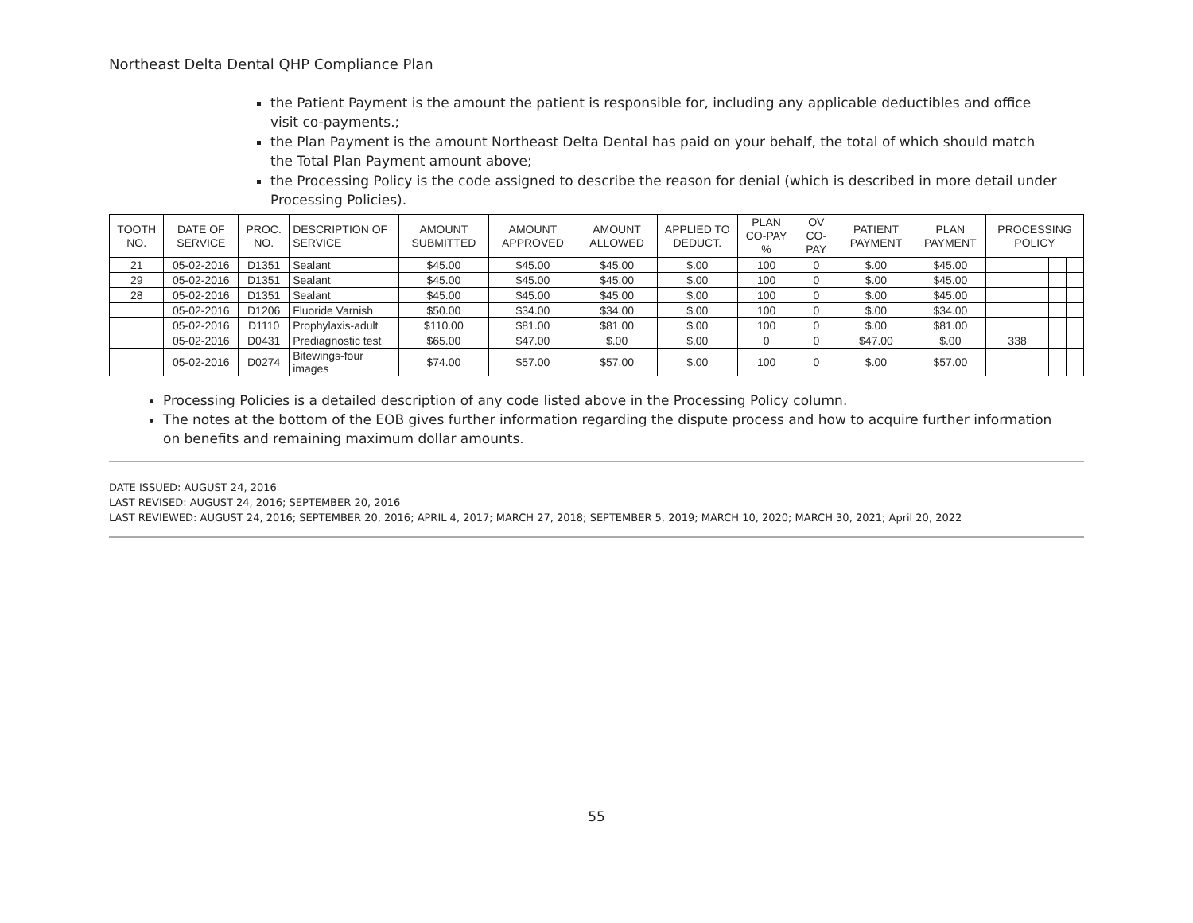Northeast Delta Dental QHP Compliance Plan
the Patient Payment is the amount the patient is responsible for, including any applicable deductibles and office visit co-payments.;
the Plan Payment is the amount Northeast Delta Dental has paid on your behalf, the total of which should match the Total Plan Payment amount above;
the Processing Policy is the code assigned to describe the reason for denial (which is described in more detail under Processing Policies).
| TOOTH NO. | DATE OF SERVICE | PROC. NO. | DESCRIPTION OF SERVICE | AMOUNT SUBMITTED | AMOUNT APPROVED | AMOUNT ALLOWED | APPLIED TO DEDUCT. | PLAN CO-PAY % | OV CO-PAY | PATIENT PAYMENT | PLAN PAYMENT | PROCESSING POLICY | | |
| --- | --- | --- | --- | --- | --- | --- | --- | --- | --- | --- | --- | --- | --- | --- |
| 21 | 05-02-2016 | D1351 | Sealant | $45.00 | $45.00 | $45.00 | $.00 | 100 | 0 | $.00 | $45.00 | | | |
| 29 | 05-02-2016 | D1351 | Sealant | $45.00 | $45.00 | $45.00 | $.00 | 100 | 0 | $.00 | $45.00 | | | |
| 28 | 05-02-2016 | D1351 | Sealant | $45.00 | $45.00 | $45.00 | $.00 | 100 | 0 | $.00 | $45.00 | | | |
| | 05-02-2016 | D1206 | Fluoride Varnish | $50.00 | $34.00 | $34.00 | $.00 | 100 | 0 | $.00 | $34.00 | | | |
| | 05-02-2016 | D1110 | Prophylaxis-adult | $110.00 | $81.00 | $81.00 | $.00 | 100 | 0 | $.00 | $81.00 | | | |
| | 05-02-2016 | D0431 | Prediagnostic test | $65.00 | $47.00 | $.00 | $.00 | 0 | 0 | $47.00 | $.00 | 338 | | |
| | 05-02-2016 | D0274 | Bitewings-four images | $74.00 | $57.00 | $57.00 | $.00 | 100 | 0 | $.00 | $57.00 | | | |
Processing Policies is a detailed description of any code listed above in the Processing Policy column.
The notes at the bottom of the EOB gives further information regarding the dispute process and how to acquire further information on benefits and remaining maximum dollar amounts.
DATE ISSUED: AUGUST 24, 2016
LAST REVISED: AUGUST 24, 2016; SEPTEMBER 20, 2016
LAST REVIEWED: AUGUST 24, 2016; SEPTEMBER 20, 2016; APRIL 4, 2017; MARCH 27, 2018; SEPTEMBER 5, 2019; MARCH 10, 2020; MARCH 30, 2021; April 20, 2022
55